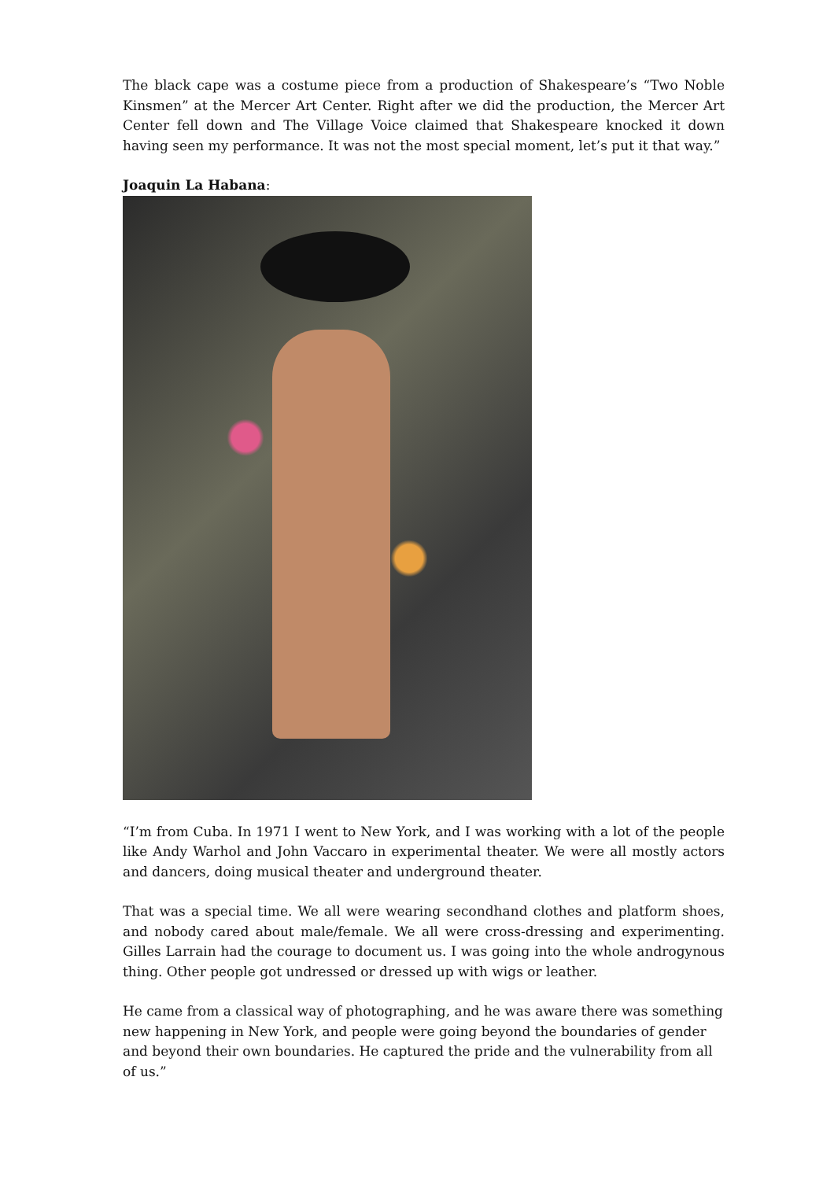The black cape was a costume piece from a production of Shakespeare’s “Two Noble Kinsmen” at the Mercer Art Center. Right after we did the production, the Mercer Art Center fell down and The Village Voice claimed that Shakespeare knocked it down having seen my performance. It was not the most special moment, let’s put it that way.”
Joaquin La Habana:
“I’m from Cuba. In 1971 I went to New York, and I was working with a lot of the people like Andy Warhol and John Vaccaro in experimental theater. We were all mostly actors and dancers, doing musical theater and underground theater.
That was a special time. We all were wearing secondhand clothes and platform shoes, and nobody cared about male/female. We all were cross-dressing and experimenting. Gilles Larrain had the courage to document us. I was going into the whole androgynous thing. Other people got undressed or dressed up with wigs or leather.
He came from a classical way of photographing, and he was aware there was something new happening in New York, and people were going beyond the boundaries of gender and beyond their own boundaries. He captured the pride and the vulnerability from all of us.”